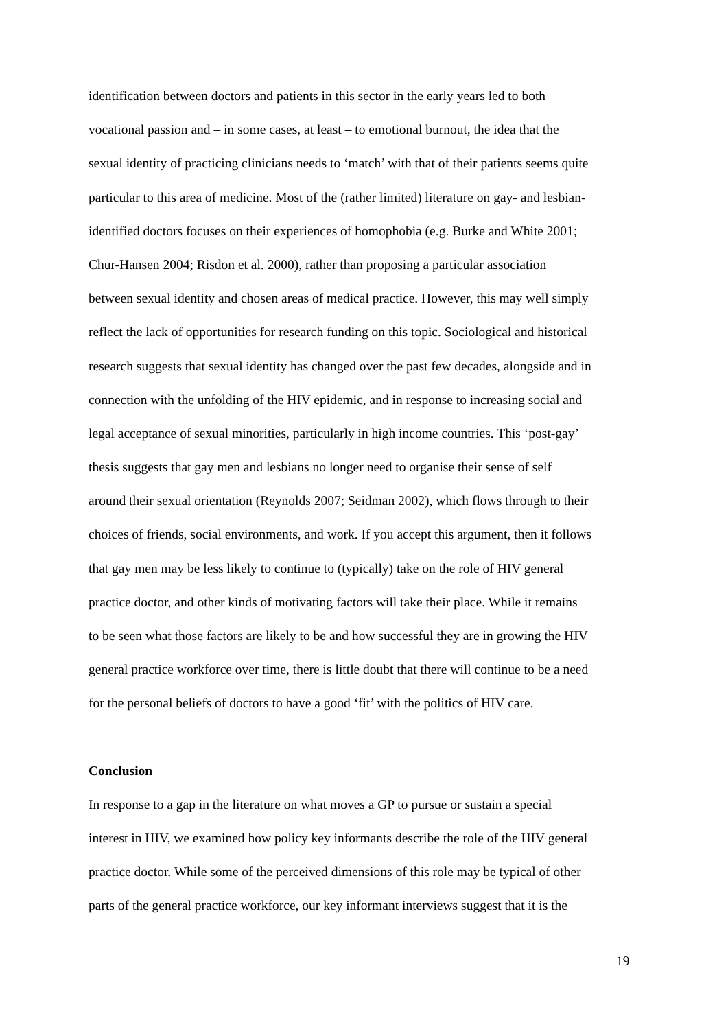identification between doctors and patients in this sector in the early years led to both
vocational passion and – in some cases, at least – to emotional burnout, the idea that the
sexual identity of practicing clinicians needs to ‘match’ with that of their patients seems quite
particular to this area of medicine. Most of the (rather limited) literature on gay- and lesbian-
identified doctors focuses on their experiences of homophobia (e.g. Burke and White 2001;
Chur-Hansen 2004; Risdon et al. 2000), rather than proposing a particular association
between sexual identity and chosen areas of medical practice. However, this may well simply
reflect the lack of opportunities for research funding on this topic. Sociological and historical
research suggests that sexual identity has changed over the past few decades, alongside and in
connection with the unfolding of the HIV epidemic, and in response to increasing social and
legal acceptance of sexual minorities, particularly in high income countries. This ‘post-gay’
thesis suggests that gay men and lesbians no longer need to organise their sense of self
around their sexual orientation (Reynolds 2007; Seidman 2002), which flows through to their
choices of friends, social environments, and work. If you accept this argument, then it follows
that gay men may be less likely to continue to (typically) take on the role of HIV general
practice doctor, and other kinds of motivating factors will take their place. While it remains
to be seen what those factors are likely to be and how successful they are in growing the HIV
general practice workforce over time, there is little doubt that there will continue to be a need
for the personal beliefs of doctors to have a good ‘fit’ with the politics of HIV care.
Conclusion
In response to a gap in the literature on what moves a GP to pursue or sustain a special
interest in HIV, we examined how policy key informants describe the role of the HIV general
practice doctor. While some of the perceived dimensions of this role may be typical of other
parts of the general practice workforce, our key informant interviews suggest that it is the
19